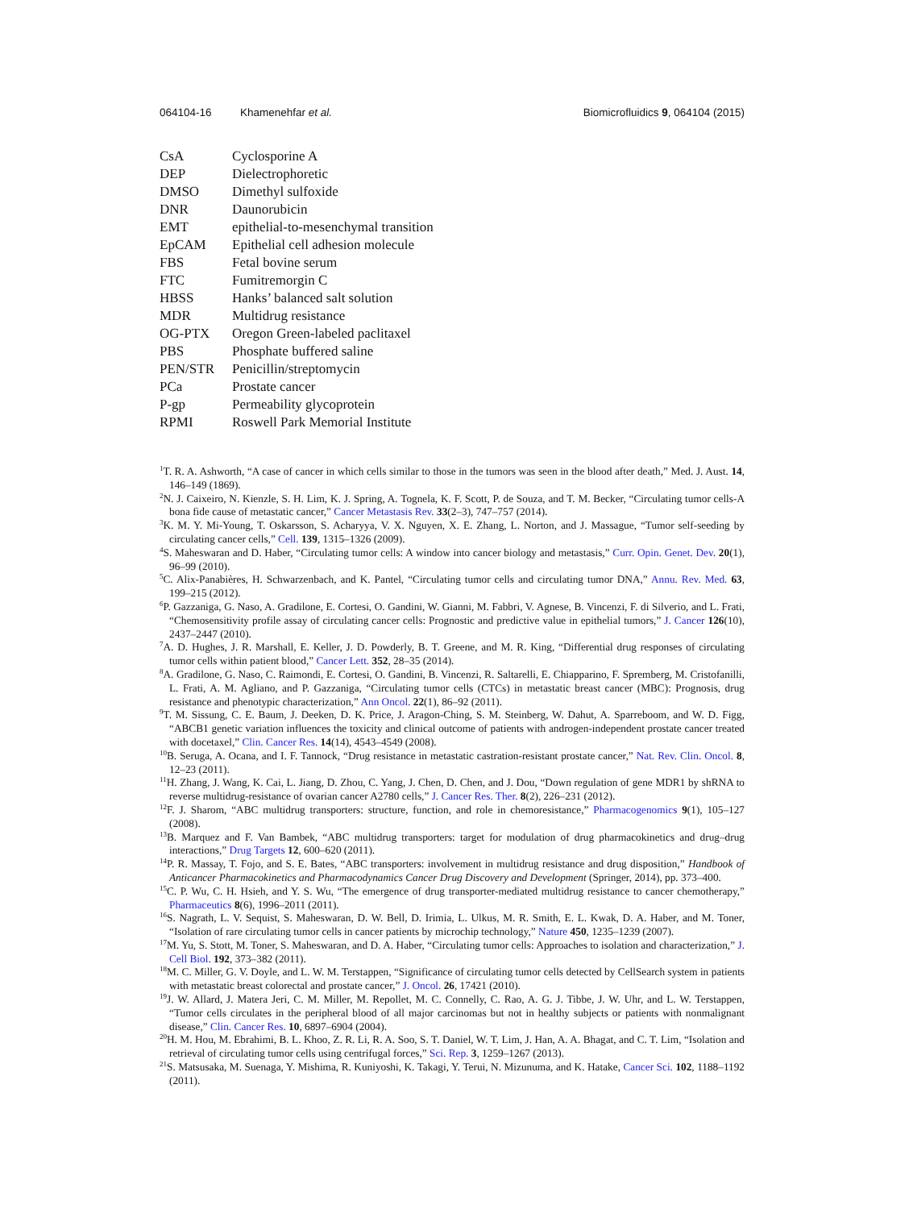064104-16 Khamenehfar et al. Biomicrofluidics 9, 064104 (2015)
| CsA | Cyclosporine A |
| DEP | Dielectrophoretic |
| DMSO | Dimethyl sulfoxide |
| DNR | Daunorubicin |
| EMT | epithelial-to-mesenchymal transition |
| EpCAM | Epithelial cell adhesion molecule |
| FBS | Fetal bovine serum |
| FTC | Fumitremorgin C |
| HBSS | Hanks’ balanced salt solution |
| MDR | Multidrug resistance |
| OG-PTX | Oregon Green-labeled paclitaxel |
| PBS | Phosphate buffered saline |
| PEN/STR | Penicillin/streptomycin |
| PCa | Prostate cancer |
| P-gp | Permeability glycoprotein |
| RPMI | Roswell Park Memorial Institute |
<sup>1</sup> T. R. A. Ashworth, “A case of cancer in which cells similar to those in the tumors was seen in the blood after death,” Med. J. Aust. 14, 146–149 (1869).
<sup>2</sup> N. J. Caixeiro, N. Kienzle, S. H. Lim, K. J. Spring, A. Tognela, K. F. Scott, P. de Souza, and T. M. Becker, “Circulating tumor cells-A bona fide cause of metastatic cancer,” Cancer Metastasis Rev. 33(2–3), 747–757 (2014).
<sup>3</sup> K. M. Y. Mi-Young, T. Oskarsson, S. Acharyya, V. X. Nguyen, X. E. Zhang, L. Norton, and J. Massague, “Tumor self-seeding by circulating cancer cells,” Cell. 139, 1315–1326 (2009).
<sup>4</sup> S. Maheswaran and D. Haber, “Circulating tumor cells: A window into cancer biology and metastasis,” Curr. Opin. Genet. Dev. 20(1), 96–99 (2010).
<sup>5</sup> C. Alix-Panabières, H. Schwarzenbach, and K. Pantel, “Circulating tumor cells and circulating tumor DNA,” Annu. Rev. Med. 63, 199–215 (2012).
<sup>6</sup> P. Gazzaniga, G. Naso, A. Gradilone, E. Cortesi, O. Gandini, W. Gianni, M. Fabbri, V. Agnese, B. Vincenzi, F. di Silverio, and L. Frati, “Chemosensitivity profile assay of circulating cancer cells: Prognostic and predictive value in epithelial tumors,” J. Cancer 126(10), 2437–2447 (2010).
<sup>7</sup> A. D. Hughes, J. R. Marshall, E. Keller, J. D. Powderly, B. T. Greene, and M. R. King, “Differential drug responses of circulating tumor cells within patient blood,” Cancer Lett. 352, 28–35 (2014).
<sup>8</sup> A. Gradilone, G. Naso, C. Raimondi, E. Cortesi, O. Gandini, B. Vincenzi, R. Saltarelli, E. Chiapparino, F. Spremberg, M. Cristofanilli, L. Frati, A. M. Agliano, and P. Gazzaniga, “Circulating tumor cells (CTCs) in metastatic breast cancer (MBC): Prognosis, drug resistance and phenotypic characterization,” Ann Oncol. 22(1), 86–92 (2011).
<sup>9</sup> T. M. Sissung, C. E. Baum, J. Deeken, D. K. Price, J. Aragon-Ching, S. M. Steinberg, W. Dahut, A. Sparreboom, and W. D. Figg, “ABCB1 genetic variation influences the toxicity and clinical outcome of patients with androgen-independent prostate cancer treated with docetaxel,” Clin. Cancer Res. 14(14), 4543–4549 (2008).
<sup>10</sup>B. Seruga, A. Ocana, and I. F. Tannock, “Drug resistance in metastatic castration-resistant prostate cancer,” Nat. Rev. Clin. Oncol. 8, 12–23 (2011).
<sup>11</sup>H. Zhang, J. Wang, K. Cai, L. Jiang, D. Zhou, C. Yang, J. Chen, D. Chen, and J. Dou, “Down regulation of gene MDR1 by shRNA to reverse multidrug-resistance of ovarian cancer A2780 cells,” J. Cancer Res. Ther. 8(2), 226–231 (2012).
<sup>12</sup>F. J. Sharom, “ABC multidrug transporters: structure, function, and role in chemoresistance,” Pharmacogenomics 9(1), 105–127 (2008).
<sup>13</sup>B. Marquez and F. Van Bambek, “ABC multidrug transporters: target for modulation of drug pharmacokinetics and drug–drug interactions,” Drug Targets 12, 600–620 (2011).
<sup>14</sup> P. R. Massay, T. Fojo, and S. E. Bates, “ABC transporters: involvement in multidrug resistance and drug disposition,” Handbook of Anticancer Pharmacokinetics and Pharmacodynamics Cancer Drug Discovery and Development (Springer, 2014), pp. 373–400.
<sup>15</sup>C. P. Wu, C. H. Hsieh, and Y. S. Wu, “The emergence of drug transporter-mediated multidrug resistance to cancer chemotherapy,” Pharmaceutics 8(6), 1996–2011 (2011).
<sup>16</sup>S. Nagrath, L. V. Sequist, S. Maheswaran, D. W. Bell, D. Irimia, L. Ulkus, M. R. Smith, E. L. Kwak, D. A. Haber, and M. Toner, “Isolation of rare circulating tumor cells in cancer patients by microchip technology,” Nature 450, 1235–1239 (2007).
<sup>17</sup> M. Yu, S. Stott, M. Toner, S. Maheswaran, and D. A. Haber, “Circulating tumor cells: Approaches to isolation and characterization,” J. Cell Biol. 192, 373–382 (2011).
<sup>18</sup> M. C. Miller, G. V. Doyle, and L. W. M. Terstappen, “Significance of circulating tumor cells detected by CellSearch system in patients with metastatic breast colorectal and prostate cancer,” J. Oncol. 26, 17421 (2010).
<sup>19</sup> J. W. Allard, J. Matera Jeri, C. M. Miller, M. Repollet, M. C. Connelly, C. Rao, A. G. J. Tibbe, J. W. Uhr, and L. W. Terstappen, “Tumor cells circulates in the peripheral blood of all major carcinomas but not in healthy subjects or patients with nonmalignant disease,” Clin. Cancer Res. 10, 6897–6904 (2004).
<sup>20</sup>H. M. Hou, M. Ebrahimi, B. L. Khoo, Z. R. Li, R. A. Soo, S. T. Daniel, W. T. Lim, J. Han, A. A. Bhagat, and C. T. Lim, “Isolation and retrieval of circulating tumor cells using centrifugal forces,” Sci. Rep. 3, 1259–1267 (2013).
<sup>21</sup>S. Matsusaka, M. Suenaga, Y. Mishima, R. Kuniyoshi, K. Takagi, Y. Terui, N. Mizunuma, and K. Hatake, Cancer Sci. 102, 1188–1192 (2011).